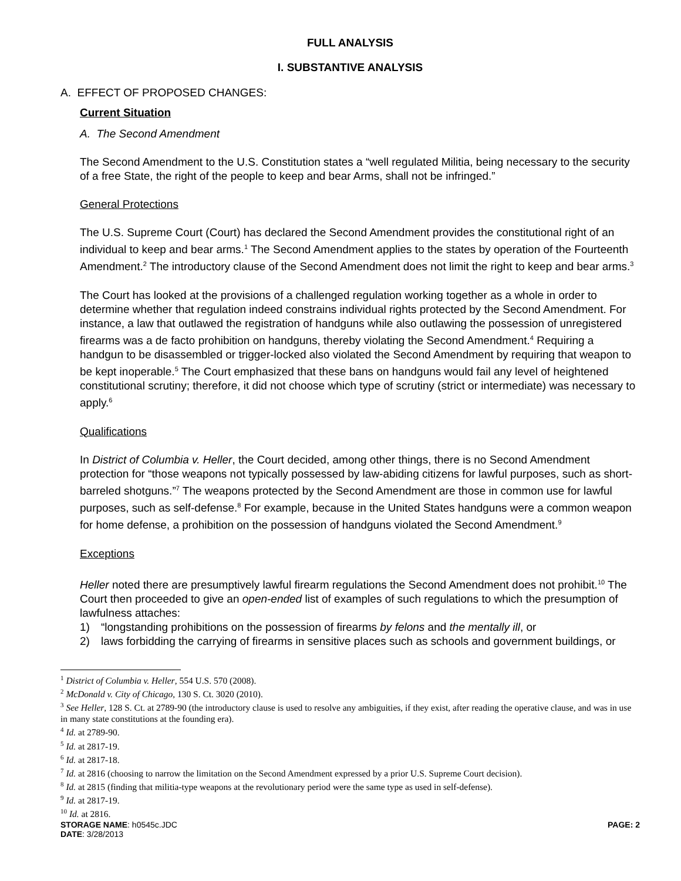FULL ANALYSIS
I. SUBSTANTIVE ANALYSIS
A. EFFECT OF PROPOSED CHANGES:
Current Situation
A. The Second Amendment
The Second Amendment to the U.S. Constitution states a “well regulated Militia, being necessary to the security of a free State, the right of the people to keep and bear Arms, shall not be infringed.”
General Protections
The U.S. Supreme Court (Court) has declared the Second Amendment provides the constitutional right of an individual to keep and bear arms.<sup>1</sup> The Second Amendment applies to the states by operation of the Fourteenth Amendment.<sup>2</sup> The introductory clause of the Second Amendment does not limit the right to keep and bear arms.<sup>3</sup>
The Court has looked at the provisions of a challenged regulation working together as a whole in order to determine whether that regulation indeed constrains individual rights protected by the Second Amendment. For instance, a law that outlawed the registration of handguns while also outlawing the possession of unregistered firearms was a de facto prohibition on handguns, thereby violating the Second Amendment.<sup>4</sup> Requiring a handgun to be disassembled or trigger-locked also violated the Second Amendment by requiring that weapon to be kept inoperable.<sup>5</sup> The Court emphasized that these bans on handguns would fail any level of heightened constitutional scrutiny; therefore, it did not choose which type of scrutiny (strict or intermediate) was necessary to apply.<sup>6</sup>
Qualifications
In District of Columbia v. Heller, the Court decided, among other things, there is no Second Amendment protection for “those weapons not typically possessed by law-abiding citizens for lawful purposes, such as short-barreled shotguns.”<sup>7</sup> The weapons protected by the Second Amendment are those in common use for lawful purposes, such as self-defense.<sup>8</sup> For example, because in the United States handguns were a common weapon for home defense, a prohibition on the possession of handguns violated the Second Amendment.<sup>9</sup>
Exceptions
Heller noted there are presumptively lawful firearm regulations the Second Amendment does not prohibit.<sup>10</sup> The Court then proceeded to give an open-ended list of examples of such regulations to which the presumption of lawfulness attaches:
1) “longstanding prohibitions on the possession of firearms by felons and the mentally ill, or
2) laws forbidding the carrying of firearms in sensitive places such as schools and government buildings, or
<sup>1</sup> District of Columbia v. Heller, 554 U.S. 570 (2008).
<sup>2</sup> McDonald v. City of Chicago, 130 S. Ct. 3020 (2010).
<sup>3</sup> See Heller, 128 S. Ct. at 2789-90 (the introductory clause is used to resolve any ambiguities, if they exist, after reading the operative clause, and was in use in many state constitutions at the founding era).
<sup>4</sup> Id. at 2789-90.
<sup>5</sup> Id. at 2817-19.
<sup>6</sup> Id. at 2817-18.
<sup>7</sup> Id. at 2816 (choosing to narrow the limitation on the Second Amendment expressed by a prior U.S. Supreme Court decision).
<sup>8</sup> Id. at 2815 (finding that militia-type weapons at the revolutionary period were the same type as used in self-defense).
<sup>9</sup> Id. at 2817-19.
<sup>10</sup> Id. at 2816.
STORAGE NAME: h0545c.JDC PAGE: 2
DATE: 3/28/2013